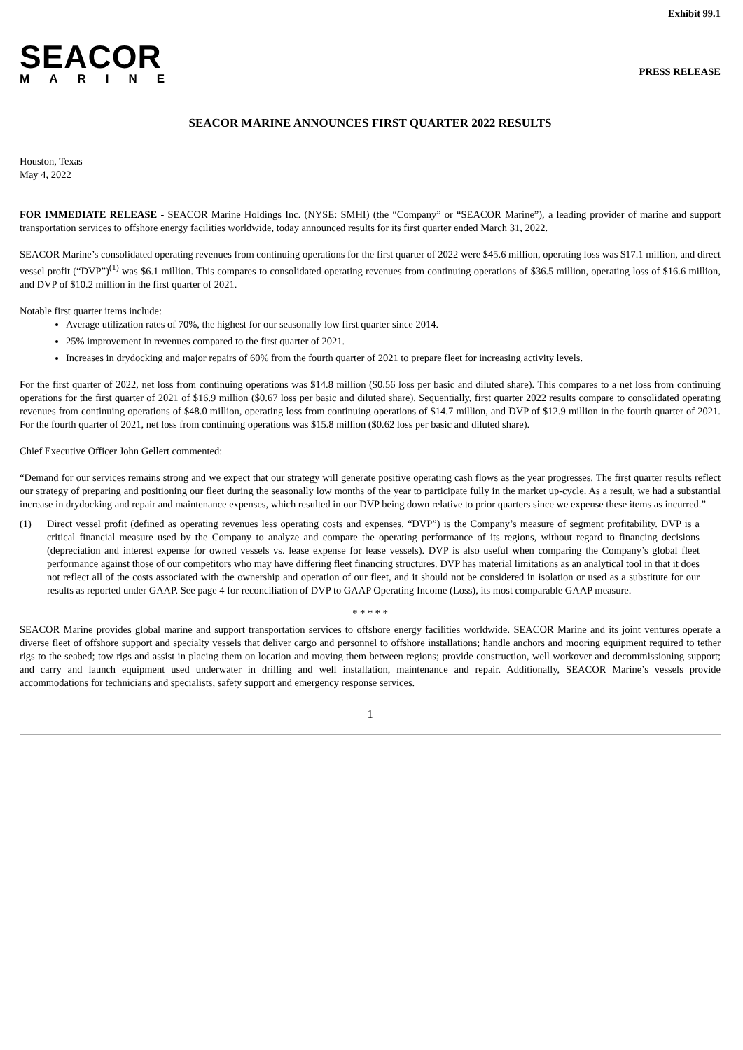Exhibit 99.1
SEACOR
MARINE
PRESS RELEASE
SEACOR MARINE ANNOUNCES FIRST QUARTER 2022 RESULTS
Houston, Texas
May 4, 2022
FOR IMMEDIATE RELEASE - SEACOR Marine Holdings Inc. (NYSE: SMHI) (the “Company” or “SEACOR Marine”), a leading provider of marine and support transportation services to offshore energy facilities worldwide, today announced results for its first quarter ended March 31, 2022.
SEACOR Marine’s consolidated operating revenues from continuing operations for the first quarter of 2022 were $45.6 million, operating loss was $17.1 million, and direct vessel profit (“DVP”)<sup>(1)</sup> was $6.1 million. This compares to consolidated operating revenues from continuing operations of $36.5 million, operating loss of $16.6 million, and DVP of $10.2 million in the first quarter of 2021.
Notable first quarter items include:
Average utilization rates of 70%, the highest for our seasonally low first quarter since 2014.
25% improvement in revenues compared to the first quarter of 2021.
Increases in drydocking and major repairs of 60% from the fourth quarter of 2021 to prepare fleet for increasing activity levels.
For the first quarter of 2022, net loss from continuing operations was $14.8 million ($0.56 loss per basic and diluted share). This compares to a net loss from continuing operations for the first quarter of 2021 of $16.9 million ($0.67 loss per basic and diluted share). Sequentially, first quarter 2022 results compare to consolidated operating revenues from continuing operations of $48.0 million, operating loss from continuing operations of $14.7 million, and DVP of $12.9 million in the fourth quarter of 2021. For the fourth quarter of 2021, net loss from continuing operations was $15.8 million ($0.62 loss per basic and diluted share).
Chief Executive Officer John Gellert commented:
“Demand for our services remains strong and we expect that our strategy will generate positive operating cash flows as the year progresses. The first quarter results reflect our strategy of preparing and positioning our fleet during the seasonally low months of the year to participate fully in the market up-cycle. As a result, we had a substantial increase in drydocking and repair and maintenance expenses, which resulted in our DVP being down relative to prior quarters since we expense these items as incurred.”
(1) Direct vessel profit (defined as operating revenues less operating costs and expenses, “DVP”) is the Company’s measure of segment profitability. DVP is a critical financial measure used by the Company to analyze and compare the operating performance of its regions, without regard to financing decisions (depreciation and interest expense for owned vessels vs. lease expense for lease vessels). DVP is also useful when comparing the Company’s global fleet performance against those of our competitors who may have differing fleet financing structures. DVP has material limitations as an analytical tool in that it does not reflect all of the costs associated with the ownership and operation of our fleet, and it should not be considered in isolation or used as a substitute for our results as reported under GAAP. See page 4 for reconciliation of DVP to GAAP Operating Income (Loss), its most comparable GAAP measure.
* * * * *
SEACOR Marine provides global marine and support transportation services to offshore energy facilities worldwide. SEACOR Marine and its joint ventures operate a diverse fleet of offshore support and specialty vessels that deliver cargo and personnel to offshore installations; handle anchors and mooring equipment required to tether rigs to the seabed; tow rigs and assist in placing them on location and moving them between regions; provide construction, well workover and decommissioning support; and carry and launch equipment used underwater in drilling and well installation, maintenance and repair. Additionally, SEACOR Marine’s vessels provide accommodations for technicians and specialists, safety support and emergency response services.
1